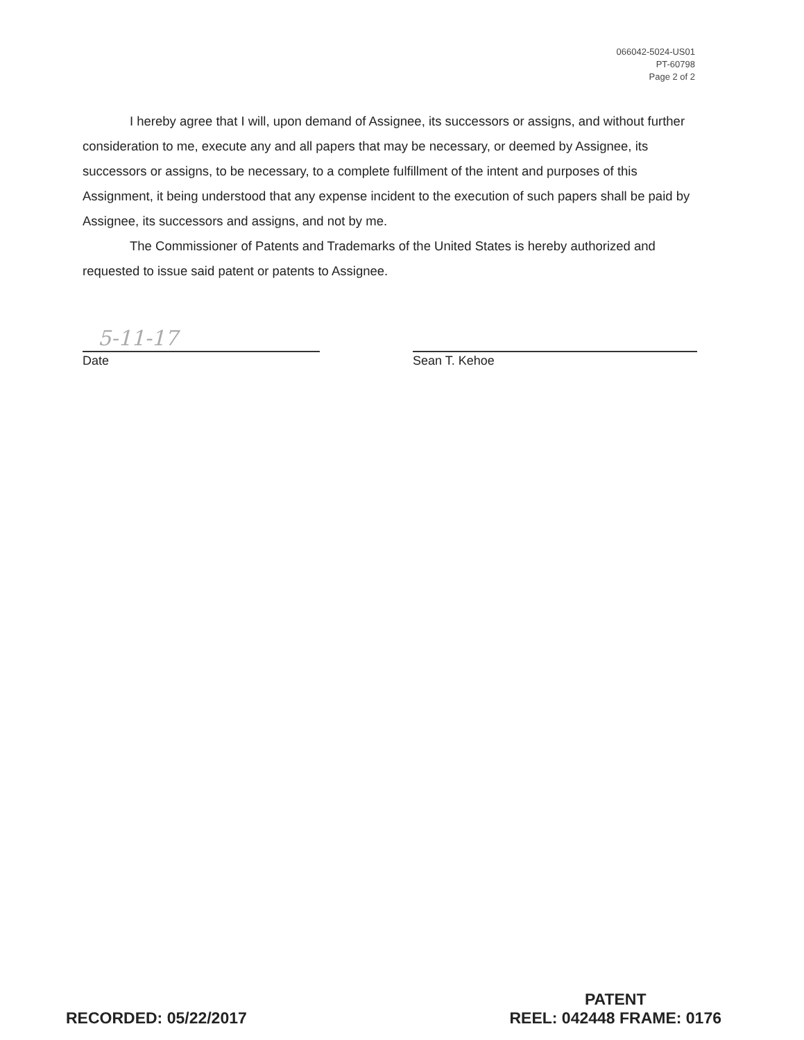066042-5024-US01
PT-60798
Page 2 of 2
I hereby agree that I will, upon demand of Assignee, its successors or assigns, and without further consideration to me, execute any and all papers that may be necessary, or deemed by Assignee, its successors or assigns, to be necessary, to a complete fulfillment of the intent and purposes of this Assignment, it being understood that any expense incident to the execution of such papers shall be paid by Assignee, its successors and assigns, and not by me.
The Commissioner of Patents and Trademarks of the United States is hereby authorized and requested to issue said patent or patents to Assignee.
5-11-17
Date
Sean T. Kehoe
RECORDED: 05/22/2017
PATENT
REEL: 042448 FRAME: 0176